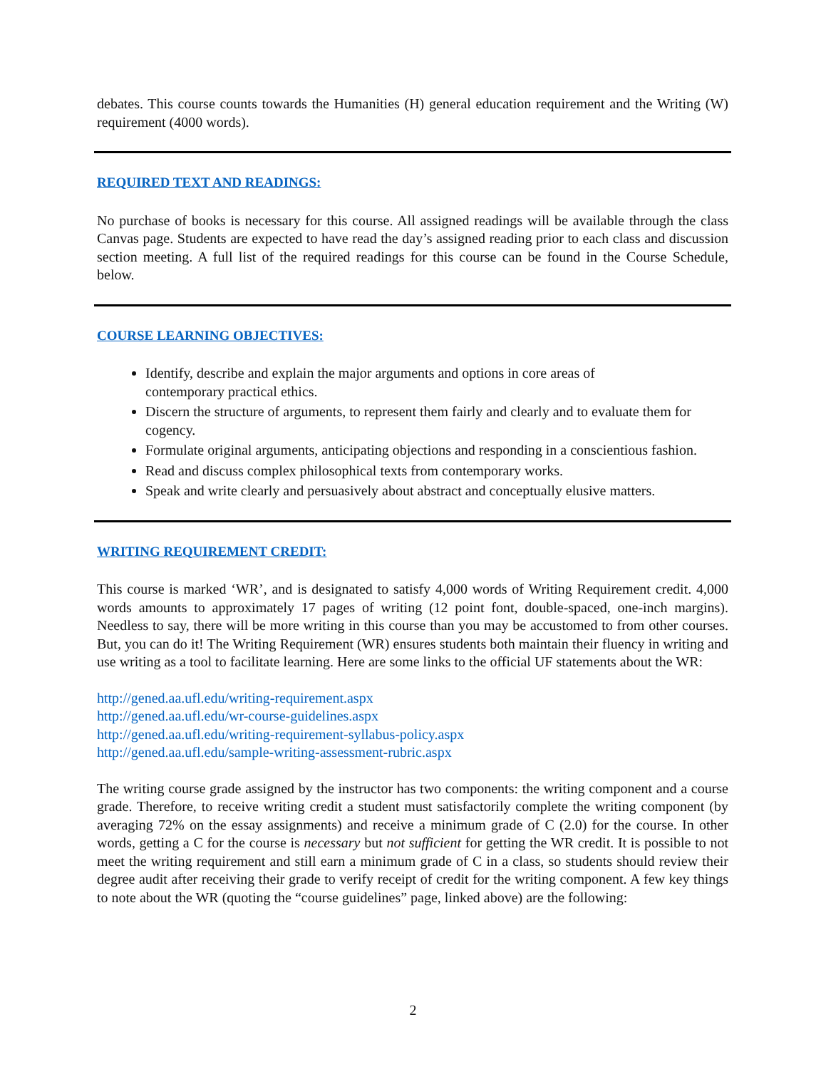debates. This course counts towards the Humanities (H) general education requirement and the Writing (W) requirement (4000 words).
REQUIRED TEXT AND READINGS:
No purchase of books is necessary for this course. All assigned readings will be available through the class Canvas page. Students are expected to have read the day’s assigned reading prior to each class and discussion section meeting. A full list of the required readings for this course can be found in the Course Schedule, below.
COURSE LEARNING OBJECTIVES:
Identify, describe and explain the major arguments and options in core areas of
contemporary practical ethics.
Discern the structure of arguments, to represent them fairly and clearly and to evaluate them for cogency.
Formulate original arguments, anticipating objections and responding in a conscientious fashion.
Read and discuss complex philosophical texts from contemporary works.
Speak and write clearly and persuasively about abstract and conceptually elusive matters.
WRITING REQUIREMENT CREDIT:
This course is marked ‘WR’, and is designated to satisfy 4,000 words of Writing Requirement credit. 4,000 words amounts to approximately 17 pages of writing (12 point font, double-spaced, one-inch margins). Needless to say, there will be more writing in this course than you may be accustomed to from other courses. But, you can do it! The Writing Requirement (WR) ensures students both maintain their fluency in writing and use writing as a tool to facilitate learning. Here are some links to the official UF statements about the WR:
http://gened.aa.ufl.edu/writing-requirement.aspx
http://gened.aa.ufl.edu/wr-course-guidelines.aspx
http://gened.aa.ufl.edu/writing-requirement-syllabus-policy.aspx
http://gened.aa.ufl.edu/sample-writing-assessment-rubric.aspx
The writing course grade assigned by the instructor has two components: the writing component and a course grade. Therefore, to receive writing credit a student must satisfactorily complete the writing component (by averaging 72% on the essay assignments) and receive a minimum grade of C (2.0) for the course. In other words, getting a C for the course is necessary but not sufficient for getting the WR credit. It is possible to not meet the writing requirement and still earn a minimum grade of C in a class, so students should review their degree audit after receiving their grade to verify receipt of credit for the writing component. A few key things to note about the WR (quoting the “course guidelines” page, linked above) are the following:
2